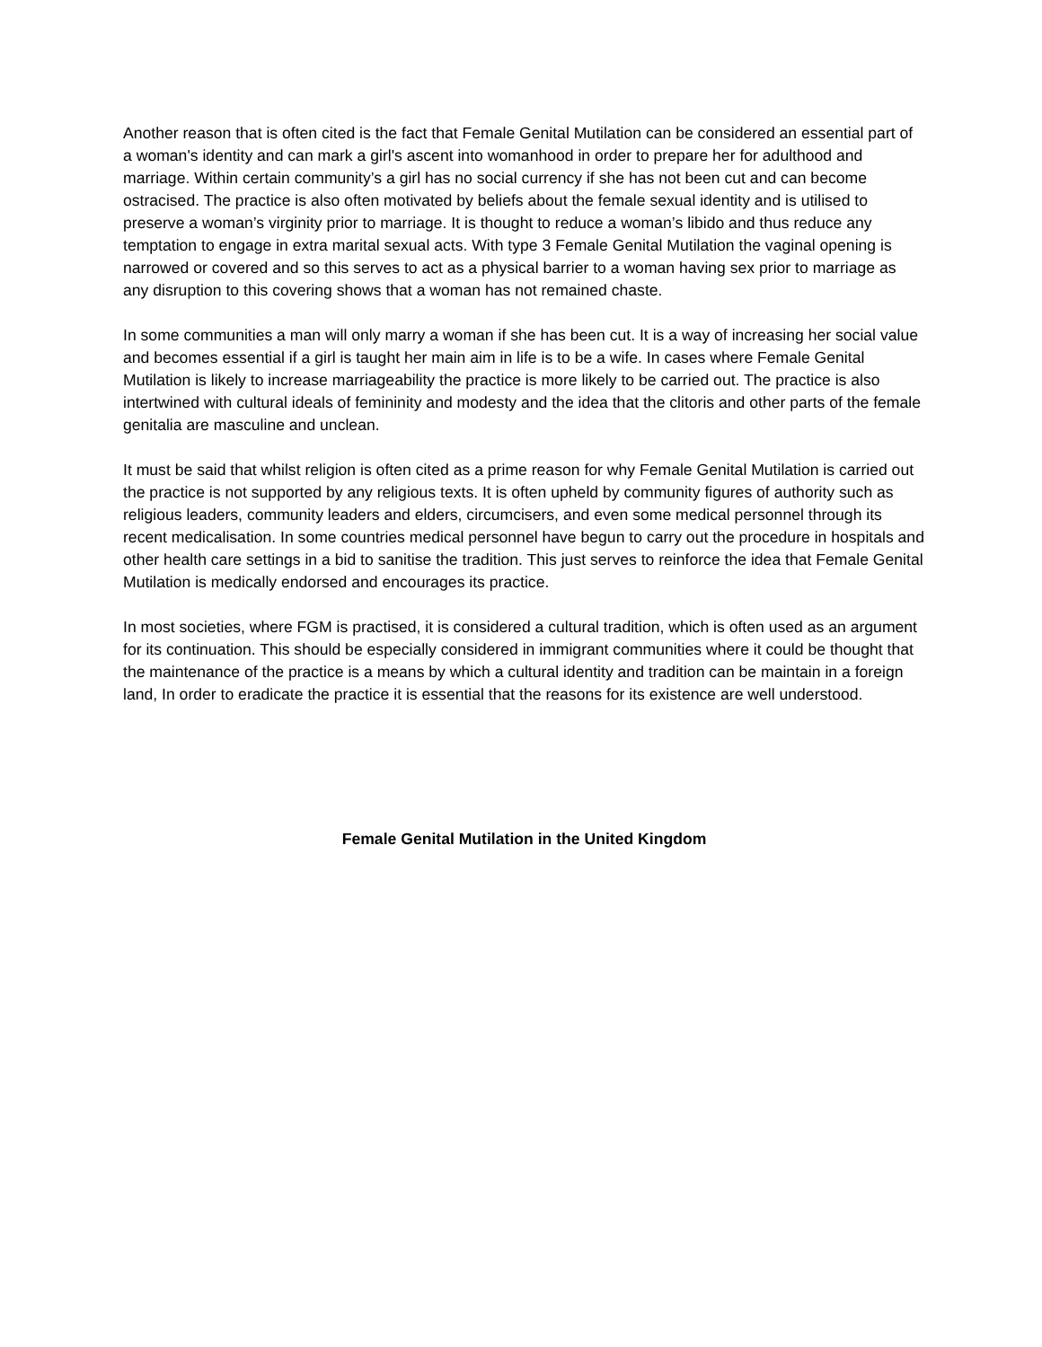Another reason that is often cited is the fact that Female Genital Mutilation can be considered an essential part of a woman's identity and can mark a girl's ascent into womanhood in order to prepare her for adulthood and marriage. Within certain community’s a girl has no social currency if she has not been cut and can become ostracised. The practice is also often motivated by beliefs about the female sexual identity and is utilised to preserve a woman’s virginity prior to marriage. It is thought to reduce a woman’s libido and thus reduce any temptation to engage in extra marital sexual acts. With type 3 Female Genital Mutilation the vaginal opening is narrowed or covered and so this serves to act as a physical barrier to a woman having sex prior to marriage as any disruption to this covering shows that a woman has not remained chaste.
In some communities a man will only marry a woman if she has been cut. It is a way of increasing her social value and becomes essential if a girl is taught her main aim in life is to be a wife. In cases where Female Genital Mutilation is likely to increase marriageability the practice is more likely to be carried out. The practice is also intertwined with cultural ideals of femininity and modesty and the idea that the clitoris and other parts of the female genitalia are masculine and unclean.
It must be said that whilst religion is often cited as a prime reason for why Female Genital Mutilation is carried out the practice is not supported by any religious texts. It is often upheld by community figures of authority such as religious leaders, community leaders and elders, circumcisers, and even some medical personnel through its recent medicalisation. In some countries medical personnel have begun to carry out the procedure in hospitals and other health care settings in a bid to sanitise the tradition. This just serves to reinforce the idea that Female Genital Mutilation is medically endorsed and encourages its practice.
In most societies, where FGM is practised, it is considered a cultural tradition, which is often used as an argument for its continuation. This should be especially considered in immigrant communities where it could be thought that the maintenance of the practice is a means by which a cultural identity and tradition can be maintain in a foreign land, In order to eradicate the practice it is essential that the reasons for its existence are well understood.
Female Genital Mutilation in the United Kingdom